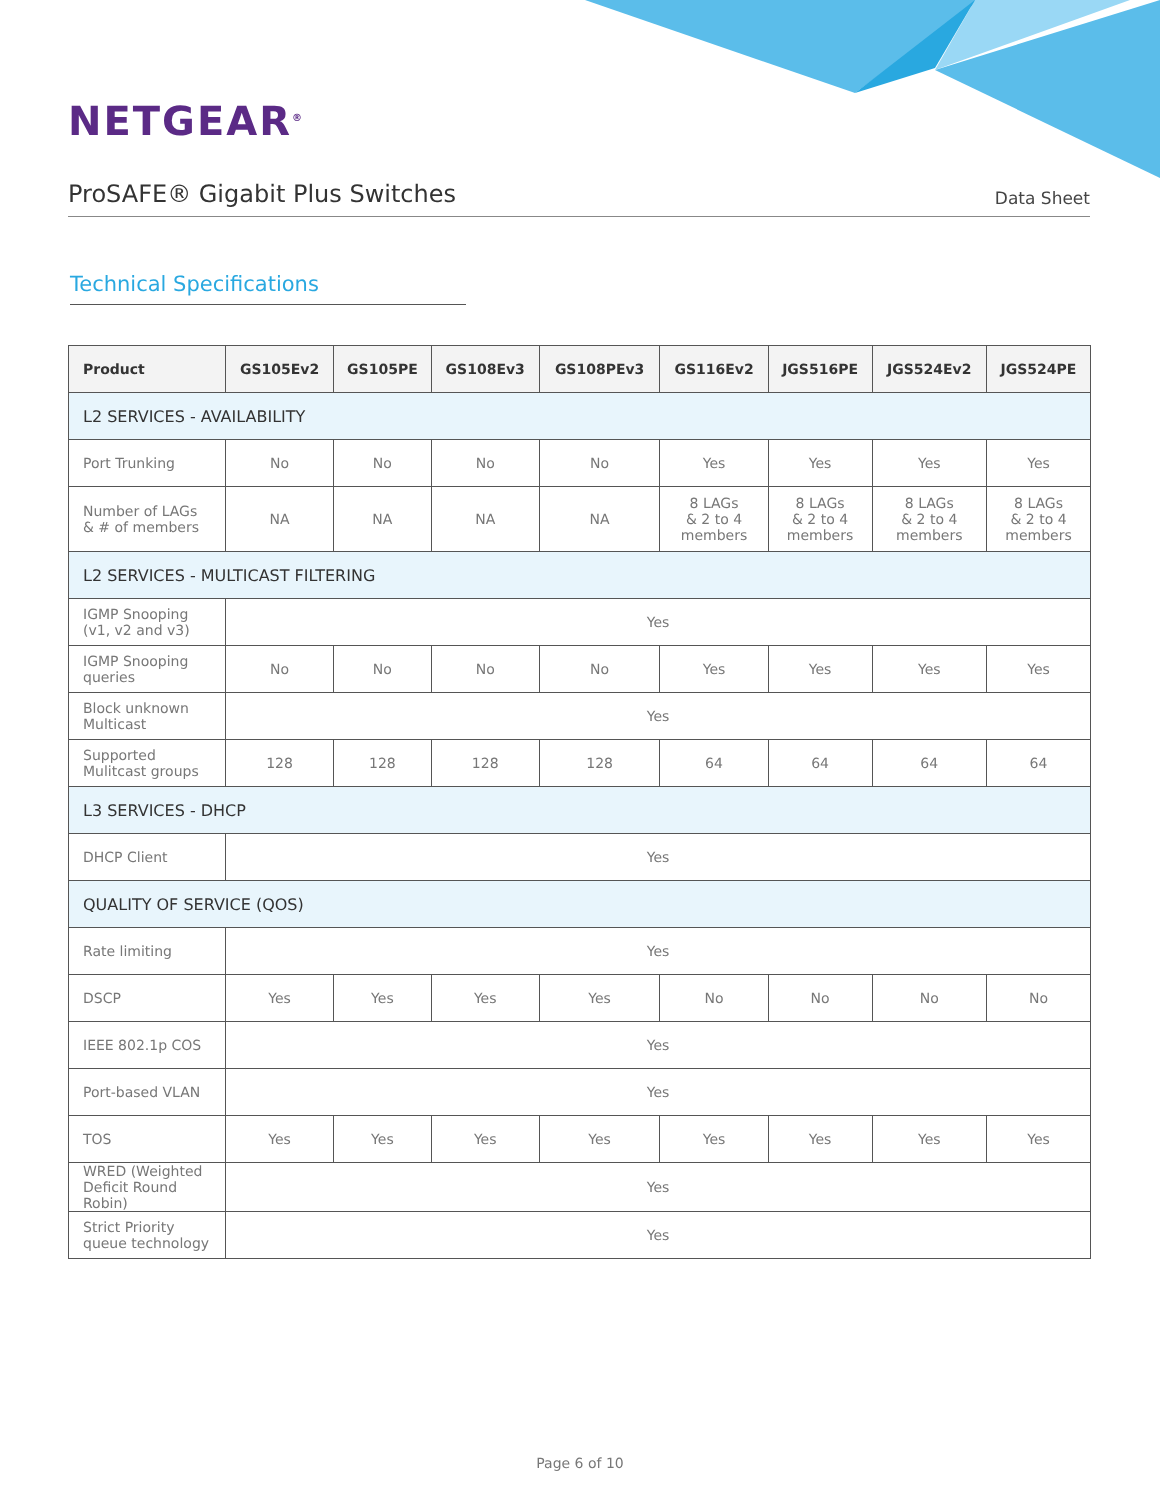NETGEAR<sup>®</sup>
ProSAFE® Gigabit Plus Switches
Data Sheet
Technical Specifications
| Product | GS105Ev2 | GS105PE | GS108Ev3 | GS108PEv3 | GS116Ev2 | JGS516PE | JGS524Ev2 | JGS524PE |
| --- | --- | --- | --- | --- | --- | --- | --- | --- |
| L2 SERVICES - AVAILABILITY | | | | | | | | |
| Port Trunking | No | No | No | No | Yes | Yes | Yes | Yes |
| Number of LAGs & # of members | NA | NA | NA | NA | 8 LAGs & 2 to 4 members | 8 LAGs & 2 to 4 members | 8 LAGs & 2 to 4 members | 8 LAGs & 2 to 4 members |
| L2 SERVICES - MULTICAST FILTERING | | | | | | | | |
| IGMP Snooping (v1, v2 and v3) | Yes | | | | | | | |
| IGMP Snooping queries | No | No | No | No | Yes | Yes | Yes | Yes |
| Block unknown Multicast | Yes | | | | | | | |
| Supported Mulitcast groups | 128 | 128 | 128 | 128 | 64 | 64 | 64 | 64 |
| L3 SERVICES - DHCP | | | | | | | | |
| DHCP Client | Yes | | | | | | | |
| QUALITY OF SERVICE (QOS) | | | | | | | | |
| Rate limiting | Yes | | | | | | | |
| DSCP | Yes | Yes | Yes | Yes | No | No | No | No |
| IEEE 802.1p COS | Yes | | | | | | | |
| Port-based VLAN | Yes | | | | | | | |
| TOS | Yes | Yes | Yes | Yes | Yes | Yes | Yes | Yes |
| WRED (Weighted Deficit Round Robin) | Yes | | | | | | | |
| Strict Priority queue technology | Yes | | | | | | | |
Page 6 of 10